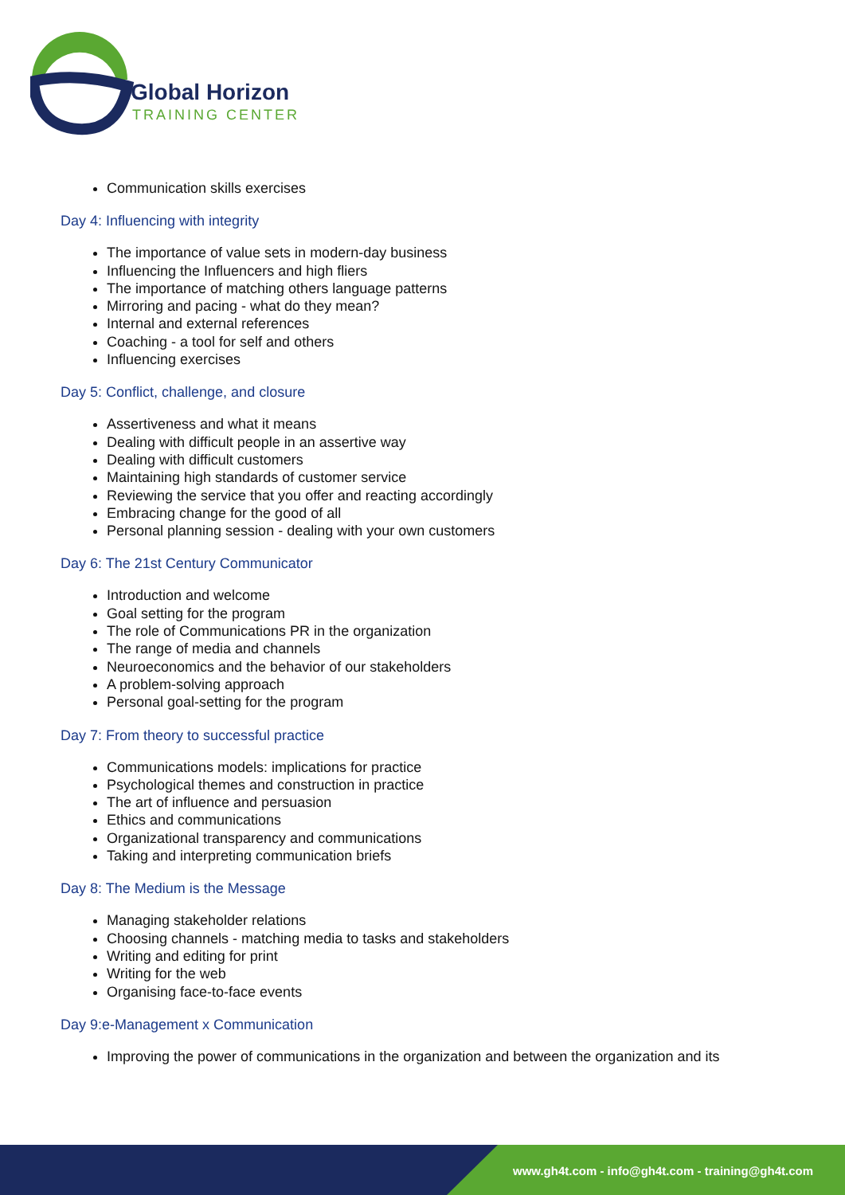Global Horizon
TRAINING CENTER
Communication skills exercises
Day 4: Influencing with integrity
The importance of value sets in modern-day business
Influencing the Influencers and high fliers
The importance of matching others language patterns
Mirroring and pacing - what do they mean?
Internal and external references
Coaching - a tool for self and others
Influencing exercises
Day 5: Conflict, challenge, and closure
Assertiveness and what it means
Dealing with difficult people in an assertive way
Dealing with difficult customers
Maintaining high standards of customer service
Reviewing the service that you offer and reacting accordingly
Embracing change for the good of all
Personal planning session - dealing with your own customers
Day 6: The 21st Century Communicator
Introduction and welcome
Goal setting for the program
The role of Communications PR in the organization
The range of media and channels
Neuroeconomics and the behavior of our stakeholders
A problem-solving approach
Personal goal-setting for the program
Day 7: From theory to successful practice
Communications models: implications for practice
Psychological themes and construction in practice
The art of influence and persuasion
Ethics and communications
Organizational transparency and communications
Taking and interpreting communication briefs
Day 8: The Medium is the Message
Managing stakeholder relations
Choosing channels - matching media to tasks and stakeholders
Writing and editing for print
Writing for the web
Organising face-to-face events
Day 9:e-Management x Communication
Improving the power of communications in the organization and between the organization and its
www.gh4t.com - info@gh4t.com - training@gh4t.com